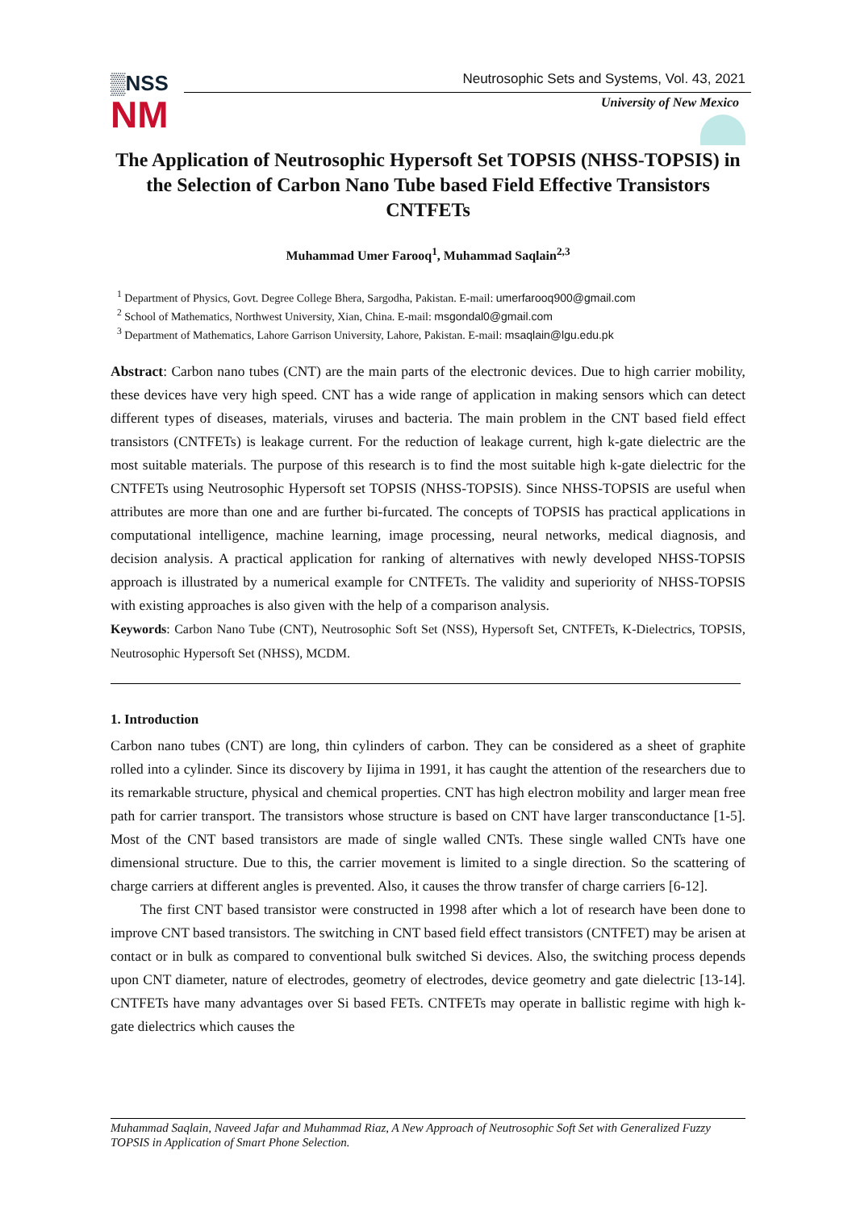▒NSS
NM
Neutrosophic Sets and Systems, Vol. 43, 2021
University of New Mexico
The Application of Neutrosophic Hypersoft Set TOPSIS (NHSS-TOPSIS) in the Selection of Carbon Nano Tube based Field Effective Transistors CNTFETs
Muhammad Umer Farooq<sup>1</sup>, Muhammad Saqlain<sup>2,3</sup>
<sup>1</sup> Department of Physics, Govt. Degree College Bhera, Sargodha, Pakistan. E-mail: umerfarooq900@gmail.com
<sup>2</sup> School of Mathematics, Northwest University, Xian, China. E-mail: msgondal0@gmail.com
<sup>3</sup> Department of Mathematics, Lahore Garrison University, Lahore, Pakistan. E-mail: msaqlain@lgu.edu.pk
Abstract: Carbon nano tubes (CNT) are the main parts of the electronic devices. Due to high carrier mobility, these devices have very high speed. CNT has a wide range of application in making sensors which can detect different types of diseases, materials, viruses and bacteria. The main problem in the CNT based field effect transistors (CNTFETs) is leakage current. For the reduction of leakage current, high k-gate dielectric are the most suitable materials. The purpose of this research is to find the most suitable high k-gate dielectric for the CNTFETs using Neutrosophic Hypersoft set TOPSIS (NHSS-TOPSIS). Since NHSS-TOPSIS are useful when attributes are more than one and are further bi-furcated. The concepts of TOPSIS has practical applications in computational intelligence, machine learning, image processing, neural networks, medical diagnosis, and decision analysis. A practical application for ranking of alternatives with newly developed NHSS-TOPSIS approach is illustrated by a numerical example for CNTFETs. The validity and superiority of NHSS-TOPSIS with existing approaches is also given with the help of a comparison analysis.
Keywords: Carbon Nano Tube (CNT), Neutrosophic Soft Set (NSS), Hypersoft Set, CNTFETs, K-Dielectrics, TOPSIS, Neutrosophic Hypersoft Set (NHSS), MCDM.
1. Introduction
Carbon nano tubes (CNT) are long, thin cylinders of carbon. They can be considered as a sheet of graphite rolled into a cylinder. Since its discovery by Iijima in 1991, it has caught the attention of the researchers due to its remarkable structure, physical and chemical properties. CNT has high electron mobility and larger mean free path for carrier transport. The transistors whose structure is based on CNT have larger transconductance [1-5]. Most of the CNT based transistors are made of single walled CNTs. These single walled CNTs have one dimensional structure. Due to this, the carrier movement is limited to a single direction. So the scattering of charge carriers at different angles is prevented. Also, it causes the throw transfer of charge carriers [6-12].
The first CNT based transistor were constructed in 1998 after which a lot of research have been done to improve CNT based transistors. The switching in CNT based field effect transistors (CNTFET) may be arisen at contact or in bulk as compared to conventional bulk switched Si devices. Also, the switching process depends upon CNT diameter, nature of electrodes, geometry of electrodes, device geometry and gate dielectric [13-14]. CNTFETs have many advantages over Si based FETs. CNTFETs may operate in ballistic regime with high k-gate dielectrics which causes the
Muhammad Saqlain, Naveed Jafar and Muhammad Riaz, A New Approach of Neutrosophic Soft Set with Generalized Fuzzy TOPSIS in Application of Smart Phone Selection.